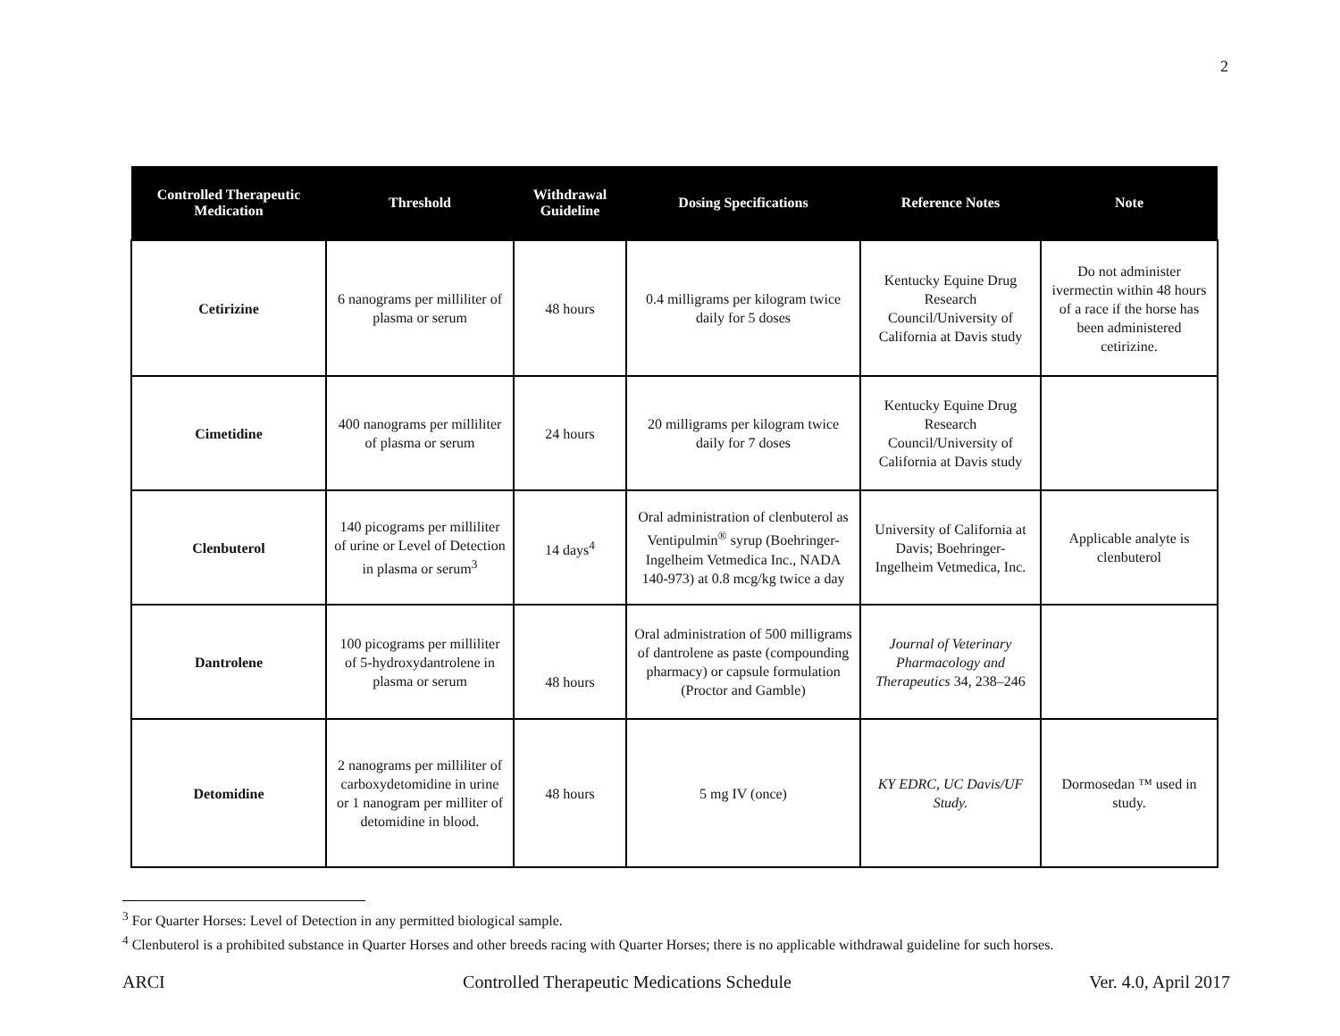2
| Controlled Therapeutic Medication | Threshold | Withdrawal Guideline | Dosing Specifications | Reference Notes | Note |
| --- | --- | --- | --- | --- | --- |
| Cetirizine | 6 nanograms per milliliter of plasma or serum | 48 hours | 0.4 milligrams per kilogram twice daily for 5 doses | Kentucky Equine Drug Research Council/University of California at Davis study | Do not administer ivermectin within 48 hours of a race if the horse has been administered cetirizine. |
| Cimetidine | 400 nanograms per milliliter of plasma or serum | 24 hours | 20 milligrams per kilogram twice daily for 7 doses | Kentucky Equine Drug Research Council/University of California at Davis study | |
| Clenbuterol | 140 picograms per milliliter of urine or Level of Detection in plasma or serum<sup>3</sup> | 14 days<sup>4</sup> | Oral administration of clenbuterol as Ventipulmin<sup>®</sup> syrup (Boehringer-Ingelheim Vetmedica Inc., NADA 140-973) at 0.8 mcg/kg twice a day | University of California at Davis; Boehringer-Ingelheim Vetmedica, Inc. | Applicable analyte is clenbuterol |
| Dantrolene | 100 picograms per milliliter of 5-hydroxydantrolene in plasma or serum | 48 hours | Oral administration of 500 milligrams of dantrolene as paste (compounding pharmacy) or capsule formulation (Proctor and Gamble) | Journal of Veterinary Pharmacology and Therapeutics 34, 238–246 | |
| Detomidine | 2 nanograms per milliliter of carboxydetomidine in urine or 1 nanogram per milliter of detomidine in blood. | 48 hours | 5 mg IV (once) | KY EDRC, UC Davis/UF Study. | Dormosedan ™ used in study. |
<sup>3</sup> For Quarter Horses: Level of Detection in any permitted biological sample.
<sup>4</sup> Clenbuterol is a prohibited substance in Quarter Horses and other breeds racing with Quarter Horses; there is no applicable withdrawal guideline for such horses.
ARCI Controlled Therapeutic Medications Schedule Ver. 4.0, April 2017